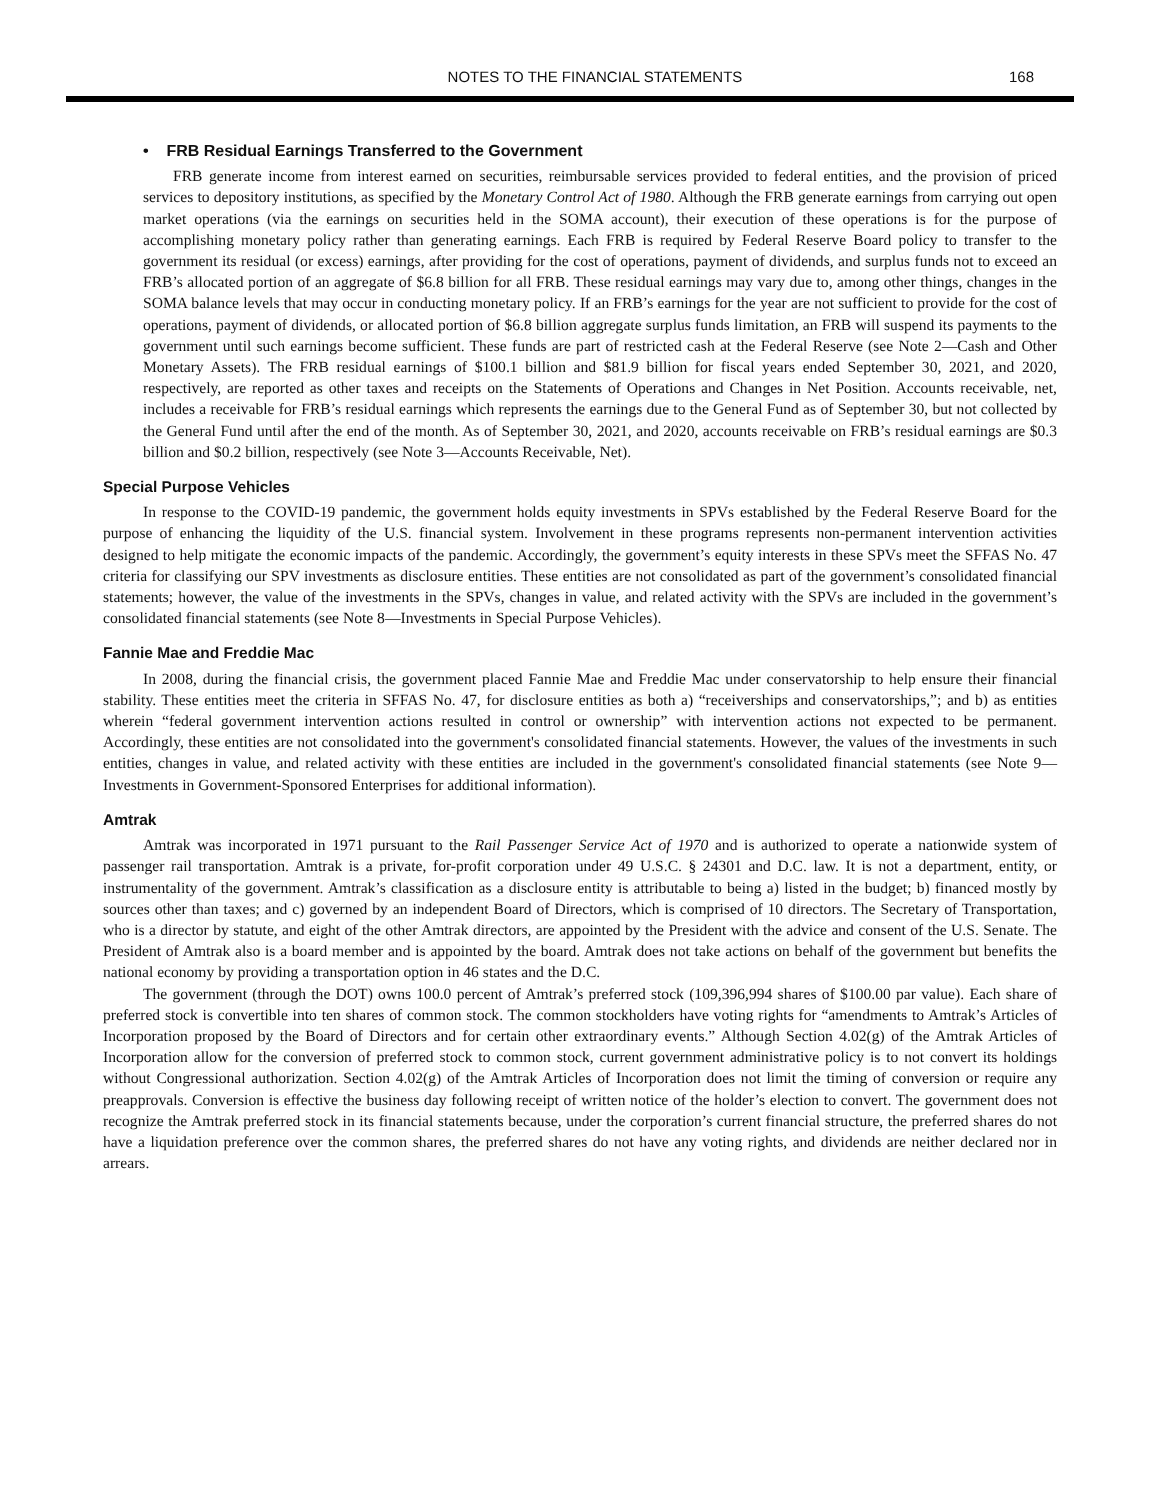NOTES TO THE FINANCIAL STATEMENTS
168
• FRB Residual Earnings Transferred to the Government
FRB generate income from interest earned on securities, reimbursable services provided to federal entities, and the provision of priced services to depository institutions, as specified by the Monetary Control Act of 1980. Although the FRB generate earnings from carrying out open market operations (via the earnings on securities held in the SOMA account), their execution of these operations is for the purpose of accomplishing monetary policy rather than generating earnings. Each FRB is required by Federal Reserve Board policy to transfer to the government its residual (or excess) earnings, after providing for the cost of operations, payment of dividends, and surplus funds not to exceed an FRB’s allocated portion of an aggregate of $6.8 billion for all FRB. These residual earnings may vary due to, among other things, changes in the SOMA balance levels that may occur in conducting monetary policy. If an FRB’s earnings for the year are not sufficient to provide for the cost of operations, payment of dividends, or allocated portion of $6.8 billion aggregate surplus funds limitation, an FRB will suspend its payments to the government until such earnings become sufficient. These funds are part of restricted cash at the Federal Reserve (see Note 2—Cash and Other Monetary Assets). The FRB residual earnings of $100.1 billion and $81.9 billion for fiscal years ended September 30, 2021, and 2020, respectively, are reported as other taxes and receipts on the Statements of Operations and Changes in Net Position. Accounts receivable, net, includes a receivable for FRB’s residual earnings which represents the earnings due to the General Fund as of September 30, but not collected by the General Fund until after the end of the month. As of September 30, 2021, and 2020, accounts receivable on FRB’s residual earnings are $0.3 billion and $0.2 billion, respectively (see Note 3—Accounts Receivable, Net).
Special Purpose Vehicles
In response to the COVID-19 pandemic, the government holds equity investments in SPVs established by the Federal Reserve Board for the purpose of enhancing the liquidity of the U.S. financial system. Involvement in these programs represents non-permanent intervention activities designed to help mitigate the economic impacts of the pandemic. Accordingly, the government’s equity interests in these SPVs meet the SFFAS No. 47 criteria for classifying our SPV investments as disclosure entities. These entities are not consolidated as part of the government’s consolidated financial statements; however, the value of the investments in the SPVs, changes in value, and related activity with the SPVs are included in the government’s consolidated financial statements (see Note 8—Investments in Special Purpose Vehicles).
Fannie Mae and Freddie Mac
In 2008, during the financial crisis, the government placed Fannie Mae and Freddie Mac under conservatorship to help ensure their financial stability. These entities meet the criteria in SFFAS No. 47, for disclosure entities as both a) “receiverships and conservatorships,”; and b) as entities wherein “federal government intervention actions resulted in control or ownership” with intervention actions not expected to be permanent. Accordingly, these entities are not consolidated into the government's consolidated financial statements. However, the values of the investments in such entities, changes in value, and related activity with these entities are included in the government's consolidated financial statements (see Note 9—Investments in Government-Sponsored Enterprises for additional information).
Amtrak
Amtrak was incorporated in 1971 pursuant to the Rail Passenger Service Act of 1970 and is authorized to operate a nationwide system of passenger rail transportation. Amtrak is a private, for-profit corporation under 49 U.S.C. § 24301 and D.C. law. It is not a department, entity, or instrumentality of the government. Amtrak’s classification as a disclosure entity is attributable to being a) listed in the budget; b) financed mostly by sources other than taxes; and c) governed by an independent Board of Directors, which is comprised of 10 directors. The Secretary of Transportation, who is a director by statute, and eight of the other Amtrak directors, are appointed by the President with the advice and consent of the U.S. Senate. The President of Amtrak also is a board member and is appointed by the board. Amtrak does not take actions on behalf of the government but benefits the national economy by providing a transportation option in 46 states and the D.C.
The government (through the DOT) owns 100.0 percent of Amtrak’s preferred stock (109,396,994 shares of $100.00 par value). Each share of preferred stock is convertible into ten shares of common stock. The common stockholders have voting rights for “amendments to Amtrak’s Articles of Incorporation proposed by the Board of Directors and for certain other extraordinary events.” Although Section 4.02(g) of the Amtrak Articles of Incorporation allow for the conversion of preferred stock to common stock, current government administrative policy is to not convert its holdings without Congressional authorization. Section 4.02(g) of the Amtrak Articles of Incorporation does not limit the timing of conversion or require any preapprovals. Conversion is effective the business day following receipt of written notice of the holder’s election to convert. The government does not recognize the Amtrak preferred stock in its financial statements because, under the corporation’s current financial structure, the preferred shares do not have a liquidation preference over the common shares, the preferred shares do not have any voting rights, and dividends are neither declared nor in arrears.